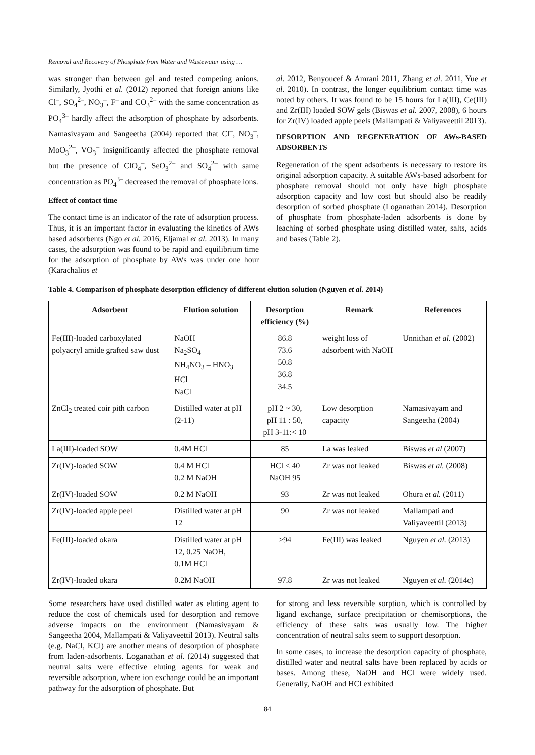Removal and Recovery of Phosphate from Water and Wastewater using …
was stronger than between gel and tested competing anions. Similarly, Jyothi et al. (2012) reported that foreign anions like Cl<sup>–</sup>, SO<sub>4</sub><sup>2–</sup>, NO<sub>3</sub><sup>–</sup>, F<sup>–</sup> and CO<sub>3</sub><sup>2–</sup> with the same concentration as PO<sub>4</sub><sup>3–</sup> hardly affect the adsorption of phosphate by adsorbents. Namasivayam and Sangeetha (2004) reported that Cl<sup>–</sup>, NO<sub>3</sub><sup>–</sup>, MoO<sub>3</sub><sup>2–</sup>, VO<sub>3</sub><sup>–</sup> insignificantly affected the phosphate removal but the presence of ClO<sub>4</sub><sup>–</sup>, SeO<sub>3</sub><sup>2–</sup> and SO<sub>4</sub><sup>2–</sup> with same concentration as PO<sub>4</sub><sup>3–</sup> decreased the removal of phosphate ions.
Effect of contact time
The contact time is an indicator of the rate of adsorption process. Thus, it is an important factor in evaluating the kinetics of AWs based adsorbents (Ngo et al. 2016, Eljamal et al. 2013). In many cases, the adsorption was found to be rapid and equilibrium time for the adsorption of phosphate by AWs was under one hour (Karachalios et
al. 2012, Benyoucef & Amrani 2011, Zhang et al. 2011, Yue et al. 2010). In contrast, the longer equilibrium contact time was noted by others. It was found to be 15 hours for La(III), Ce(III) and Zr(III) loaded SOW gels (Biswas et al. 2007, 2008), 6 hours for Zr(IV) loaded apple peels (Mallampati & Valiyaveettil 2013).
DESORPTION AND REGENERATION OF AWs-BASED ADSORBENTS
Regeneration of the spent adsorbents is necessary to restore its original adsorption capacity. A suitable AWs-based adsorbent for phosphate removal should not only have high phosphate adsorption capacity and low cost but should also be readily desorption of sorbed phosphate (Loganathan 2014). Desorption of phosphate from phosphate-laden adsorbents is done by leaching of sorbed phosphate using distilled water, salts, acids and bases (Table 2).
Table 4. Comparison of phosphate desorption efficiency of different elution solution (Nguyen et al. 2014)
| Adsorbent | Elution solution | Desorption efficiency (%) | Remark | References |
| --- | --- | --- | --- | --- |
| Fe(III)-loaded carboxylated polyacryl amide grafted saw dust | NaOH Na<sub>2</sub>SO<sub>4</sub> NH<sub>4</sub>NO<sub>3</sub> – HNO<sub>3</sub> HCl NaCl | 86.8 73.6 50.8 36.8 34.5 | weight loss of adsorbent with NaOH | Unnithan et al. (2002) |
| ZnCl<sub>2</sub> treated coir pith carbon | Distilled water at pH (2-11) | pH 2 ~ 30, pH 11 : 50, pH 3-11:< 10 | Low desorption capacity | Namasivayam and Sangeetha (2004) |
| La(III)-loaded SOW | 0.4M HCl | 85 | La was leaked | Biswas et al (2007) |
| Zr(IV)-loaded SOW | 0.4 M HCl 0.2 M NaOH | HCl < 40 NaOH 95 | Zr was not leaked | Biswas et al. (2008) |
| Zr(IV)-loaded SOW | 0.2 M NaOH | 93 | Zr was not leaked | Ohura et al. (2011) |
| Zr(IV)-loaded apple peel | Distilled water at pH 12 | 90 | Zr was not leaked | Mallampati and Valiyaveettil (2013) |
| Fe(III)-loaded okara | Distilled water at pH 12, 0.25 NaOH, 0.1M HCl | >94 | Fe(III) was leaked | Nguyen et al. (2013) |
| Zr(IV)-loaded okara | 0.2M NaOH | 97.8 | Zr was not leaked | Nguyen et al. (2014c) |
Some researchers have used distilled water as eluting agent to reduce the cost of chemicals used for desorption and remove adverse impacts on the environment (Namasivayam & Sangeetha 2004, Mallampati & Valiyaveettil 2013). Neutral salts (e.g. NaCl, KCl) are another means of desorption of phosphate from laden-adsorbents. Loganathan et al. (2014) suggested that neutral salts were effective eluting agents for weak and reversible adsorption, where ion exchange could be an important pathway for the adsorption of phosphate. But
for strong and less reversible sorption, which is controlled by ligand exchange, surface precipitation or chemisorptions, the efficiency of these salts was usually low. The higher concentration of neutral salts seem to support desorption.
In some cases, to increase the desorption capacity of phosphate, distilled water and neutral salts have been replaced by acids or bases. Among these, NaOH and HCl were widely used. Generally, NaOH and HCl exhibited
84